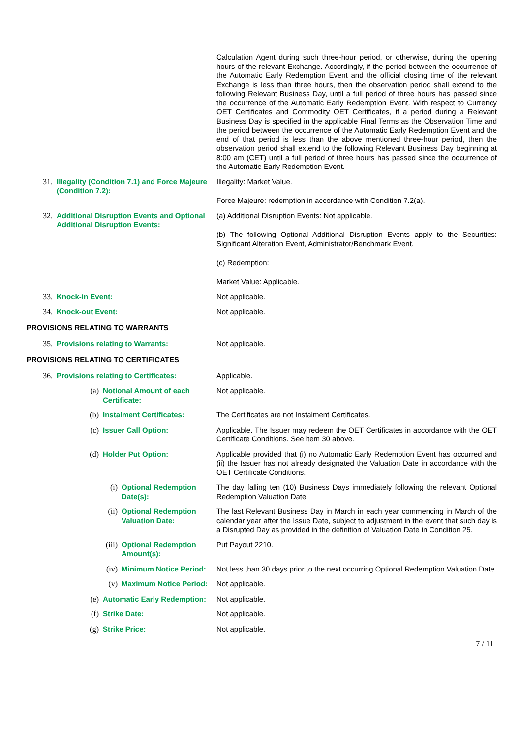Calculation Agent during such three-hour period, or otherwise, during the opening hours of the relevant Exchange. Accordingly, if the period between the occurrence of the Automatic Early Redemption Event and the official closing time of the relevant Exchange is less than three hours, then the observation period shall extend to the following Relevant Business Day, until a full period of three hours has passed since the occurrence of the Automatic Early Redemption Event. With respect to Currency OET Certificates and Commodity OET Certificates, if a period during a Relevant Business Day is specified in the applicable Final Terms as the Observation Time and the period between the occurrence of the Automatic Early Redemption Event and the end of that period is less than the above mentioned three-hour period, then the observation period shall extend to the following Relevant Business Day beginning at 8:00 am (CET) until a full period of three hours has passed since the occurrence of the Automatic Early Redemption Event.
31. Illegality (Condition 7.1) and Force Majeure (Condition 7.2):
Illegality: Market Value.
Force Majeure: redemption in accordance with Condition 7.2(a).
32. Additional Disruption Events and Optional Additional Disruption Events:
(a) Additional Disruption Events: Not applicable.
(b) The following Optional Additional Disruption Events apply to the Securities: Significant Alteration Event, Administrator/Benchmark Event.
(c) Redemption:
Market Value: Applicable.
33. Knock-in Event: Not applicable.
34. Knock-out Event: Not applicable.
PROVISIONS RELATING TO WARRANTS
35. Provisions relating to Warrants: Not applicable.
PROVISIONS RELATING TO CERTIFICATES
36. Provisions relating to Certificates: Applicable.
(a) Notional Amount of each Certificate: Not applicable.
(b) Instalment Certificates: The Certificates are not Instalment Certificates.
(c) Issuer Call Option: Applicable. The Issuer may redeem the OET Certificates in accordance with the OET Certificate Conditions. See item 30 above.
(d) Holder Put Option: Applicable provided that (i) no Automatic Early Redemption Event has occurred and (ii) the Issuer has not already designated the Valuation Date in accordance with the OET Certificate Conditions.
(i) Optional Redemption Date(s): The day falling ten (10) Business Days immediately following the relevant Optional Redemption Valuation Date.
(ii) Optional Redemption Valuation Date: The last Relevant Business Day in March in each year commencing in March of the calendar year after the Issue Date, subject to adjustment in the event that such day is a Disrupted Day as provided in the definition of Valuation Date in Condition 25.
(iii) Optional Redemption Amount(s): Put Payout 2210.
(iv) Minimum Notice Period: Not less than 30 days prior to the next occurring Optional Redemption Valuation Date.
(v) Maximum Notice Period: Not applicable.
(e) Automatic Early Redemption: Not applicable.
(f) Strike Date: Not applicable.
(g) Strike Price: Not applicable.
7 / 11